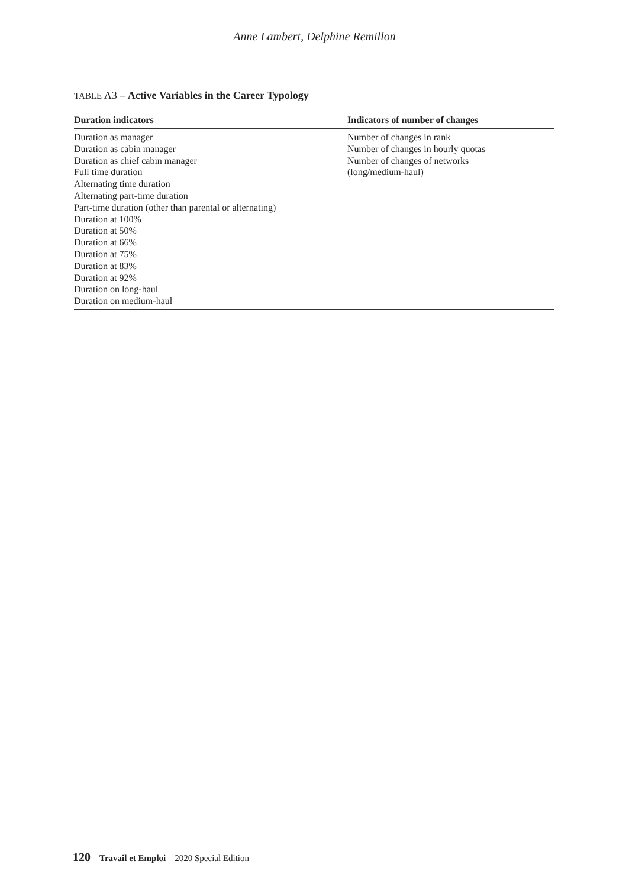Anne Lambert, Delphine Remillon
TABLE A3 – Active Variables in the Career Typology
| Duration indicators | Indicators of number of changes |
| --- | --- |
| Duration as manager Duration as cabin manager Duration as chief cabin manager Full time duration Alternating time duration Alternating part-time duration Part-time duration (other than parental or alternating) Duration at 100% Duration at 50% Duration at 66% Duration at 75% Duration at 83% Duration at 92% Duration on long-haul Duration on medium-haul | Number of changes in rank Number of changes in hourly quotas Number of changes of networks (long/medium-haul) |
120 – Travail et Emploi – 2020 Special Edition